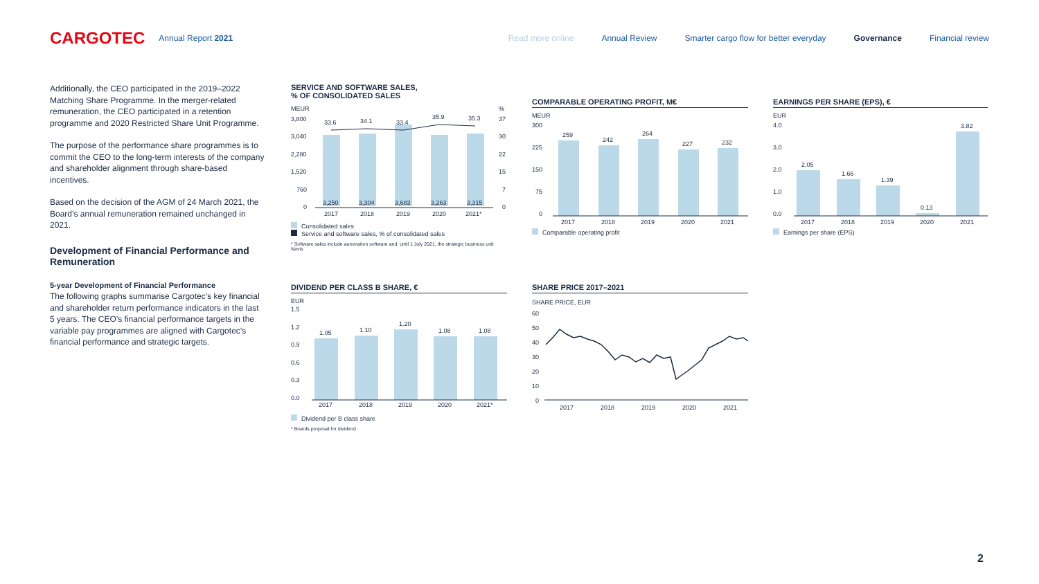CARGOTEC Annual Report 2021
Read more online Annual Review Smarter cargo flow for better everyday Governance Financial review
Additionally, the CEO participated in the 2019–2022 Matching Share Programme. In the merger-related remuneration, the CEO participated in a retention programme and 2020 Restricted Share Unit Programme.
The purpose of the performance share programmes is to commit the CEO to the long-term interests of the company and shareholder alignment through share-based incentives.
Based on the decision of the AGM of 24 March 2021, the Board’s annual remuneration remained unchanged in 2021.
Development of Financial Performance and Remuneration
5-year Development of Financial Performance
The following graphs summarise Cargotec’s key financial and shareholder return performance indicators in the last 5 years. The CEO’s financial performance targets in the variable pay programmes are aligned with Cargotec’s financial performance and strategic targets.
SERVICE AND SOFTWARE SALES,
% OF CONSOLIDATED SALES
MEUR
%
3,800
3,040
2,280
1,520
760
0
33.6
34.1
33.4
35.9
35.3
3,250
3,304
3,683
3,263
3,315
2017
2018
2019
2020
2021*
37
30
22
15
7
0
Consolidated sales
Service and software sales, % of consolidated sales
* Software sales include automation software and, until 1 July 2021, the strategic business unit Navis
COMPARABLE OPERATING PROFIT, M€
MEUR
300
225
150
75
0
259
242
264
227
232
2017
2018
2019
2020
2021
Comparable operating profit
EARNINGS PER SHARE (EPS), €
EUR
4.0
3.0
2.0
1.0
0.0
2.05
1.66
1.39
0.13
3.82
2017
2018
2019
2020
2021
Earnings per share (EPS)
DIVIDEND PER CLASS B SHARE, €
EUR
1.5
1.2
0.9
0.6
0.3
0.0
1.05
1.10
1.20
1.08
1.08
2017
2018
2019
2020
2021*
Dividend per B class share
* Boards proposal for dividend
SHARE PRICE 2017–2021
SHARE PRICE, EUR
60
50
40
30
20
10
0
2017
2018
2019
2020
2021
2